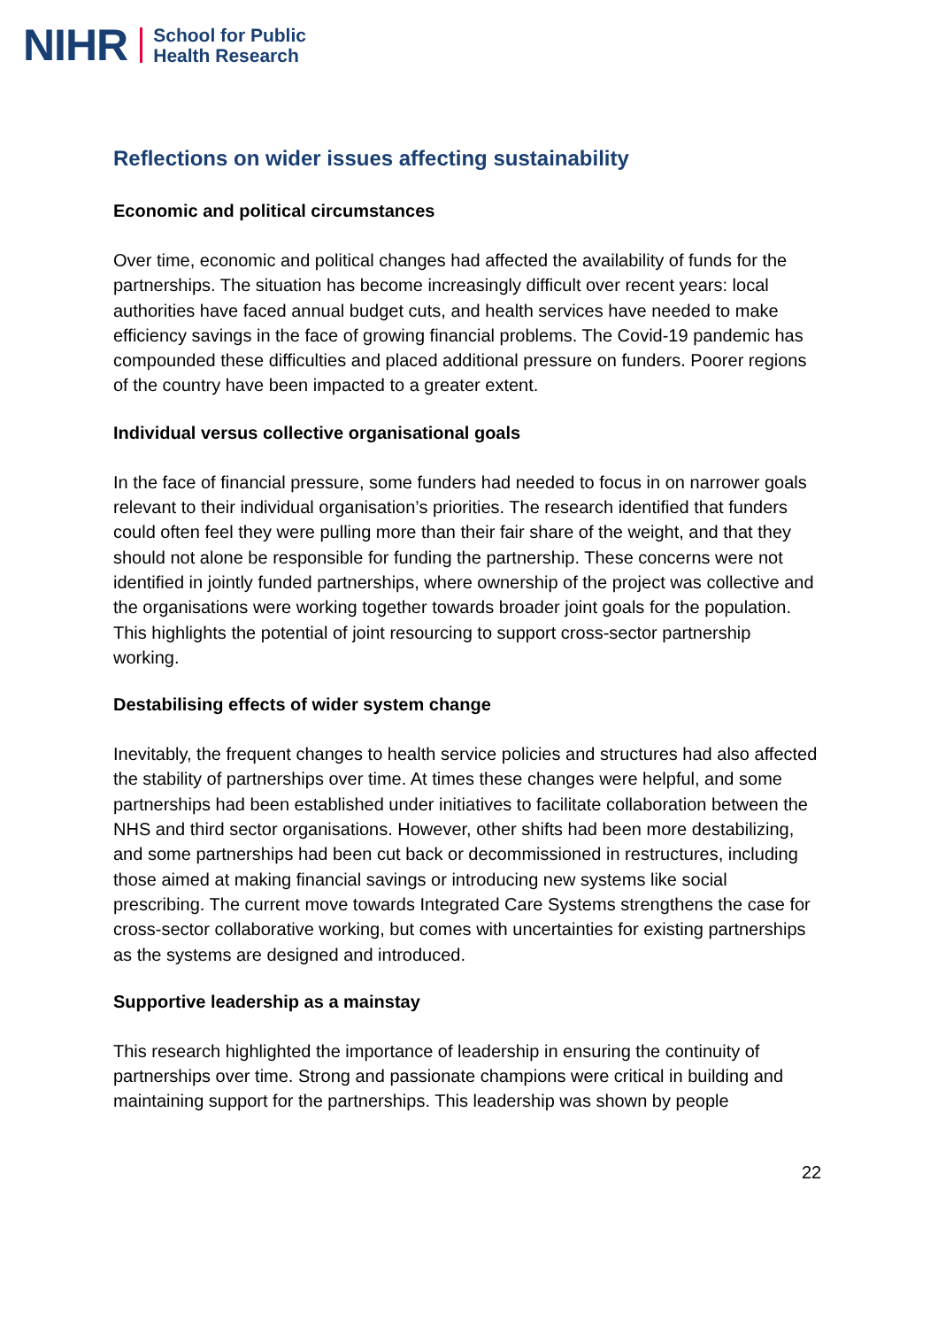NIHR School for Public
Health Research
Reflections on wider issues affecting sustainability
Economic and political circumstances
Over time, economic and political changes had affected the availability of funds for the partnerships. The situation has become increasingly difficult over recent years: local authorities have faced annual budget cuts, and health services have needed to make efficiency savings in the face of growing financial problems. The Covid-19 pandemic has compounded these difficulties and placed additional pressure on funders. Poorer regions of the country have been impacted to a greater extent.
Individual versus collective organisational goals
In the face of financial pressure, some funders had needed to focus in on narrower goals relevant to their individual organisation’s priorities. The research identified that funders could often feel they were pulling more than their fair share of the weight, and that they should not alone be responsible for funding the partnership. These concerns were not identified in jointly funded partnerships, where ownership of the project was collective and the organisations were working together towards broader joint goals for the population. This highlights the potential of joint resourcing to support cross-sector partnership working.
Destabilising effects of wider system change
Inevitably, the frequent changes to health service policies and structures had also affected the stability of partnerships over time. At times these changes were helpful, and some partnerships had been established under initiatives to facilitate collaboration between the NHS and third sector organisations. However, other shifts had been more destabilizing, and some partnerships had been cut back or decommissioned in restructures, including those aimed at making financial savings or introducing new systems like social prescribing. The current move towards Integrated Care Systems strengthens the case for cross-sector collaborative working, but comes with uncertainties for existing partnerships as the systems are designed and introduced.
Supportive leadership as a mainstay
This research highlighted the importance of leadership in ensuring the continuity of partnerships over time. Strong and passionate champions were critical in building and maintaining support for the partnerships. This leadership was shown by people
22